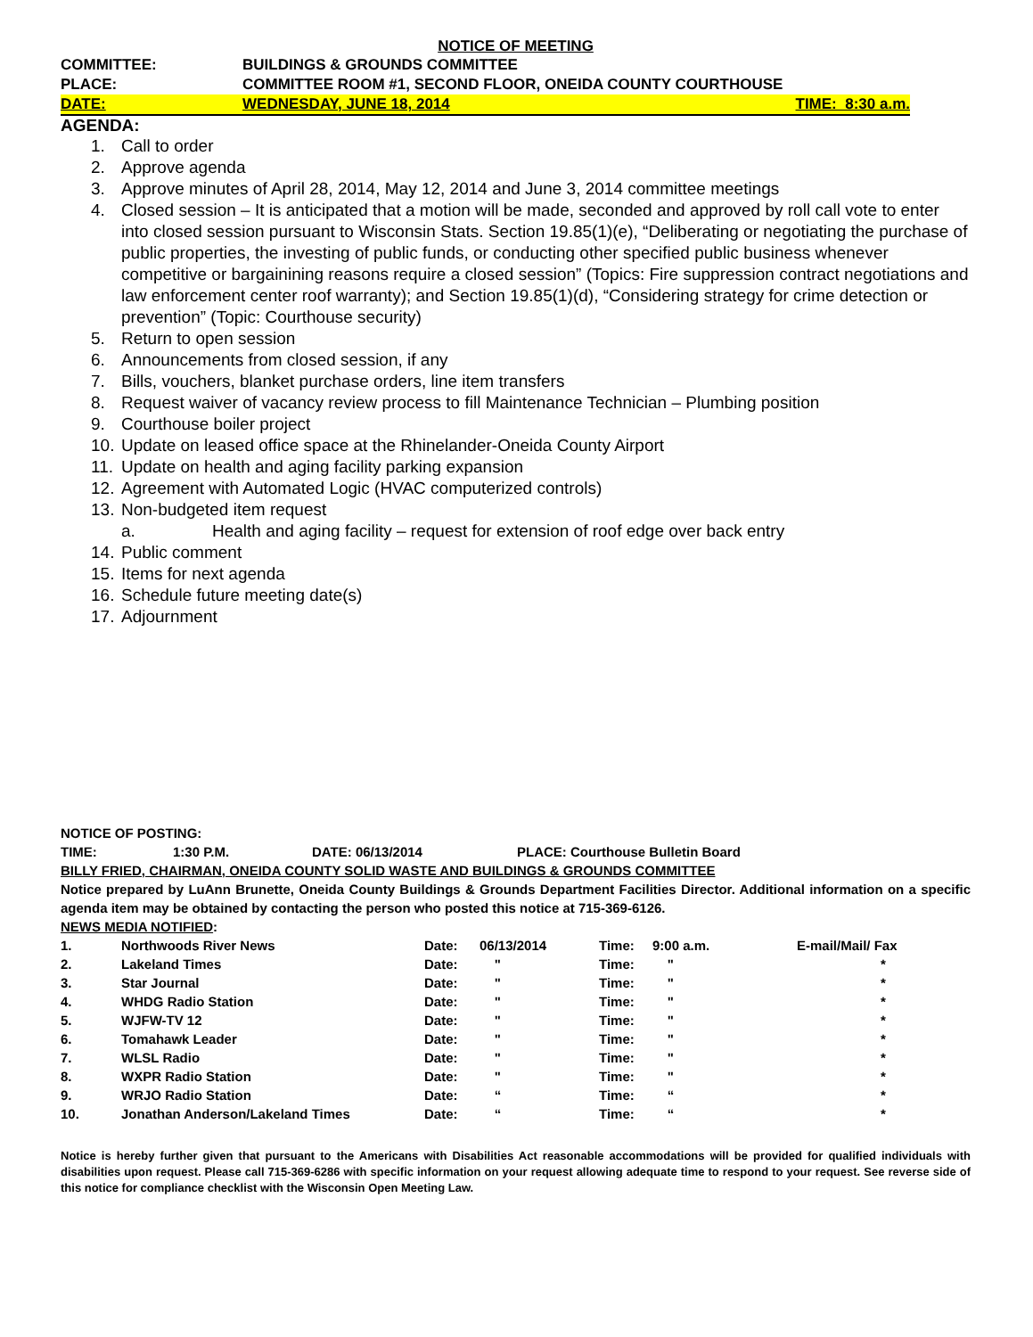NOTICE OF MEETING
COMMITTEE: BUILDINGS & GROUNDS COMMITTEE
PLACE: COMMITTEE ROOM #1, SECOND FLOOR, ONEIDA COUNTY COURTHOUSE
DATE: WEDNESDAY, JUNE 18, 2014 TIME: 8:30 a.m.
AGENDA:
1. Call to order
2. Approve agenda
3. Approve minutes of April 28, 2014, May 12, 2014 and June 3, 2014 committee meetings
4. Closed session – It is anticipated that a motion will be made, seconded and approved by roll call vote to enter into closed session pursuant to Wisconsin Stats. Section 19.85(1)(e), “Deliberating or negotiating the purchase of public properties, the investing of public funds, or conducting other specified public business whenever competitive or bargainining reasons require a closed session” (Topics: Fire suppression contract negotiations and law enforcement center roof warranty); and Section 19.85(1)(d), “Considering strategy for crime detection or prevention” (Topic: Courthouse security)
5. Return to open session
6. Announcements from closed session, if any
7. Bills, vouchers, blanket purchase orders, line item transfers
8. Request waiver of vacancy review process to fill Maintenance Technician – Plumbing position
9. Courthouse boiler project
10. Update on leased office space at the Rhinelander-Oneida County Airport
11. Update on health and aging facility parking expansion
12. Agreement with Automated Logic (HVAC computerized controls)
13. Non-budgeted item request
a. Health and aging facility – request for extension of roof edge over back entry
14. Public comment
15. Items for next agenda
16. Schedule future meeting date(s)
17. Adjournment
NOTICE OF POSTING:
TIME: 1:30 P.M. DATE: 06/13/2014 PLACE: Courthouse Bulletin Board
BILLY FRIED, CHAIRMAN, ONEIDA COUNTY SOLID WASTE AND BUILDINGS & GROUNDS COMMITTEE
Notice prepared by LuAnn Brunette, Oneida County Buildings & Grounds Department Facilities Director. Additional information on a specific agenda item may be obtained by contacting the person who posted this notice at 715-369-6126.
NEWS MEDIA NOTIFIED:
| 1. | Northwoods River News | Date: | 06/13/2014 | Time: | 9:00 a.m. | E-mail/Mail/ Fax |
| 2. | Lakeland Times | Date: | " | Time: | " | * |
| 3. | Star Journal | Date: | " | Time: | " | * |
| 4. | WHDG Radio Station | Date: | " | Time: | " | * |
| 5. | WJFW-TV 12 | Date: | " | Time: | " | * |
| 6. | Tomahawk Leader | Date: | " | Time: | " | * |
| 7. | WLSL Radio | Date: | " | Time: | " | * |
| 8. | WXPR Radio Station | Date: | " | Time: | " | * |
| 9. | WRJO Radio Station | Date: | “ | Time: | “ | * |
| 10. | Jonathan Anderson/Lakeland Times | Date: | “ | Time: | “ | * |
Notice is hereby further given that pursuant to the Americans with Disabilities Act reasonable accommodations will be provided for qualified individuals with disabilities upon request. Please call 715-369-6286 with specific information on your request allowing adequate time to respond to your request. See reverse side of this notice for compliance checklist with the Wisconsin Open Meeting Law.